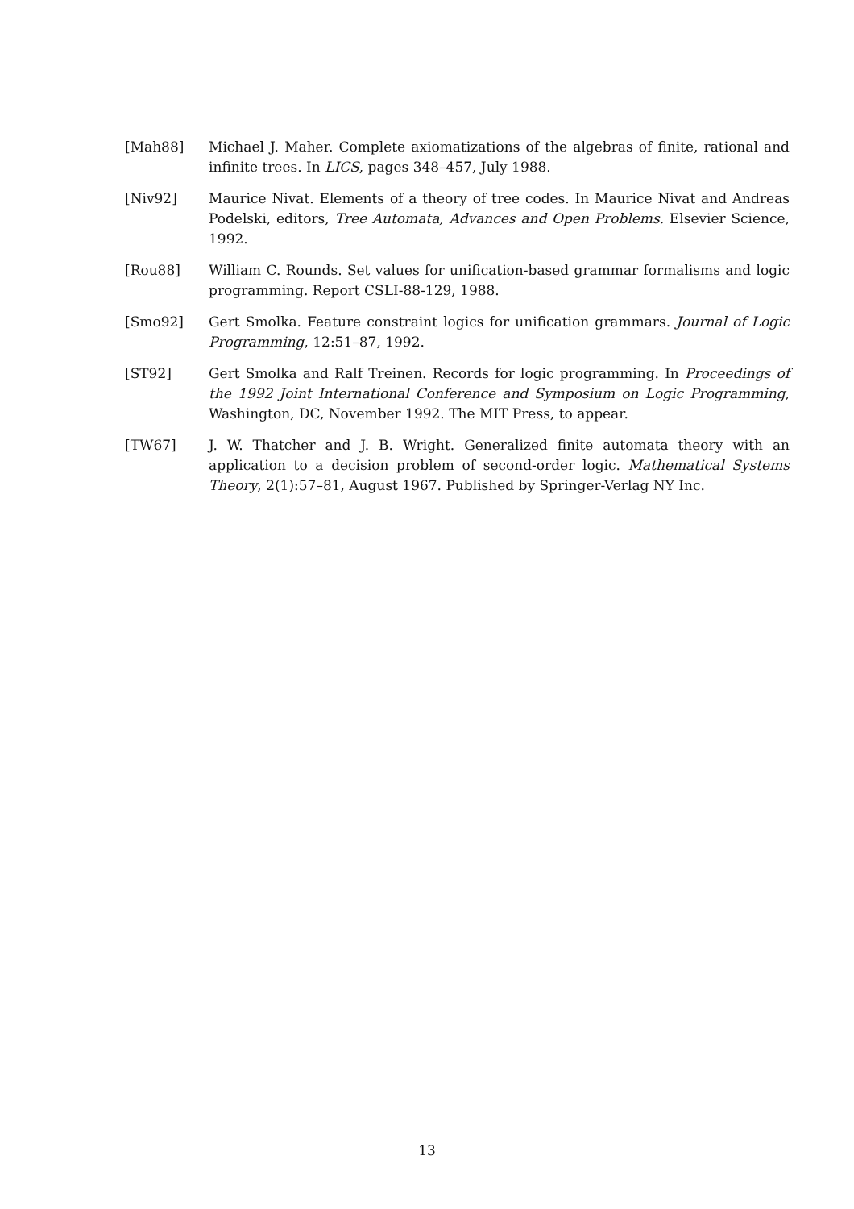[Mah88] Michael J. Maher. Complete axiomatizations of the algebras of finite, rational and infinite trees. In LICS, pages 348–457, July 1988.
[Niv92] Maurice Nivat. Elements of a theory of tree codes. In Maurice Nivat and Andreas Podelski, editors, Tree Automata, Advances and Open Problems. Elsevier Science, 1992.
[Rou88] William C. Rounds. Set values for unification-based grammar formalisms and logic programming. Report CSLI-88-129, 1988.
[Smo92] Gert Smolka. Feature constraint logics for unification grammars. Journal of Logic Programming, 12:51–87, 1992.
[ST92] Gert Smolka and Ralf Treinen. Records for logic programming. In Proceedings of the 1992 Joint International Conference and Symposium on Logic Programming, Washington, DC, November 1992. The MIT Press, to appear.
[TW67] J. W. Thatcher and J. B. Wright. Generalized finite automata theory with an application to a decision problem of second-order logic. Mathematical Systems Theory, 2(1):57–81, August 1967. Published by Springer-Verlag NY Inc.
13